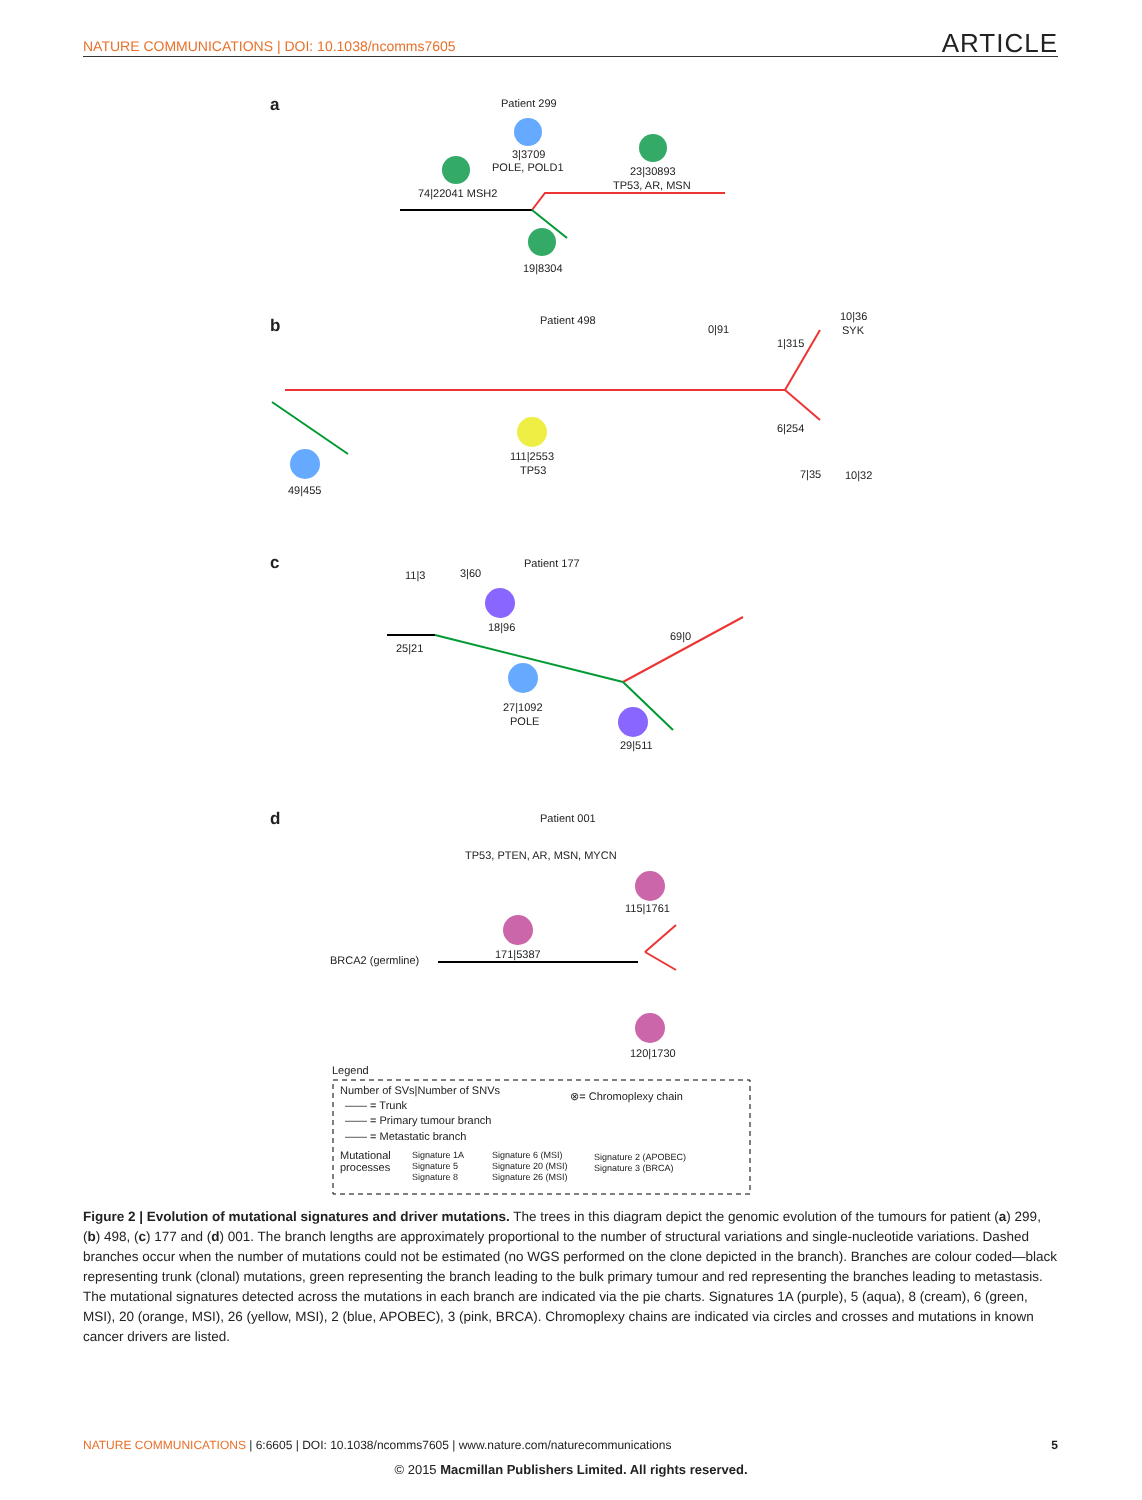NATURE COMMUNICATIONS | DOI: 10.1038/ncomms7605 ARTICLE
a Patient 299
3|3709
POLE, POLD1
74|22041 MSH2
23|30893
TP53, AR, MSN
19|8304
b Patient 498
0|91
1|315
10|36
SYK
6|254
7|35 10|32
111|2553
TP53
49|455
c Patient 177
11|3 3|60
18|96
69|0
25|21
27|1092
POLE
29|511
d Patient 001
TP53, PTEN, AR, MSN, MYCN
115|1761
171|5387 BRCA2 (germline)
120|1730
Legend
Number of SVs|Number of SNVs
—— = Trunk
—— = Primary tumour branch
—— = Metastatic branch
⊗= Chromoplexy chain
Mutational
processes
Signature 1A
Signature 5
Signature 8
Signature 6 (MSI)
Signature 20 (MSI)
Signature 26 (MSI)
Signature 2 (APOBEC)
Signature 3 (BRCA)
Figure 2 | Evolution of mutational signatures and driver mutations. The trees in this diagram depict the genomic evolution of the tumours for patient (a) 299, (b) 498, (c) 177 and (d) 001. The branch lengths are approximately proportional to the number of structural variations and single-nucleotide variations. Dashed branches occur when the number of mutations could not be estimated (no WGS performed on the clone depicted in the branch). Branches are colour coded—black representing trunk (clonal) mutations, green representing the branch leading to the bulk primary tumour and red representing the branches leading to metastasis. The mutational signatures detected across the mutations in each branch are indicated via the pie charts. Signatures 1A (purple), 5 (aqua), 8 (cream), 6 (green, MSI), 20 (orange, MSI), 26 (yellow, MSI), 2 (blue, APOBEC), 3 (pink, BRCA). Chromoplexy chains are indicated via circles and crosses and mutations in known cancer drivers are listed.
NATURE COMMUNICATIONS | 6:6605 | DOI: 10.1038/ncomms7605 | www.nature.com/naturecommunications 5
© 2015 Macmillan Publishers Limited. All rights reserved.